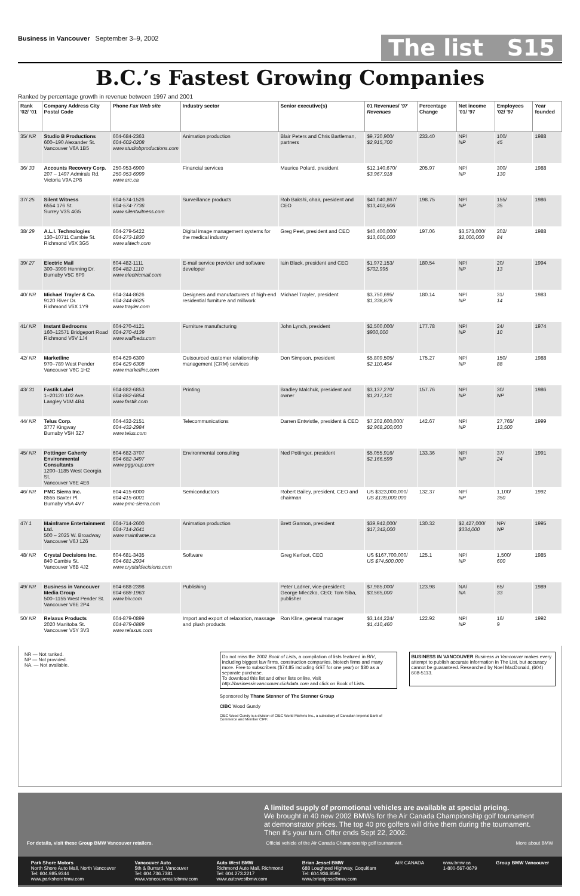Business in Vancouver September 3–9, 2002
The list S15
B.C.’s Fastest Growing Companies
Ranked by percentage growth in revenue between 1997 and 2001
| Rank '02/ '01 | Company Address City Postal Code | Phone Fax Web site | Industry sector | Senior executive(s) | 01 Revenues/ '97 Revenues | Percentage Change | Net income '01/ '97 | Employees '02/ '97 | Year founded |
| --- | --- | --- | --- | --- | --- | --- | --- | --- | --- |
| 35/ NR | Studio B Productions 600–190 Alexander St. Vancouver V6A 1B5 | 604-684-2363 604-602-0208 www.studiobproductions.com | Animation production | Blair Peters and Chris Bartleman, partners | $9,720,900/ $2,915,700 | 233.40 | NP/ NP | 100/ 45 | 1988 |
| 36/ 33 | Accounts Recovery Corp. 207 – 1497 Admirals Rd. Victoria V9A 2P8 | 250-953-6900 250-953-6999 www.arc.ca | Financial services | Maurice Polard, president | $12,140,670/ $3,967,918 | 205.97 | NP/ NP | 300/ 130 | 1988 |
| 37/ 25 | Silent Witness 6554 176 St. Surrey V3S 4G5 | 604-574-1526 604-574-7736 www.silentwitness.com | Surveillance products | Rob Bakshi, chair, president and CEO | $40,040,867/ $13,402,606 | 198.75 | NP/ NP | 155/ 35 | 1986 |
| 38/ 29 | A.L.I. Technologies 130–10711 Cambie St. Richmond V6X 3G5 | 604-279-5422 604-273-1830 www.alitech.com | Digital image management systems for the medical industry | Greg Peet, president and CEO | $40,400,000/ $13,600,000 | 197.06 | $3,573,000/ $2,000,000 | 202/ 84 | 1988 |
| 39/ 27 | Electric Mail 300–3999 Henning Dr. Burnaby V5C 6P9 | 604-482-1111 604-482-1110 www.electricmail.com | E-mail service provider and software developer | Iain Black, president and CEO | $1,972,153/ $702,995 | 180.54 | NP/ NP | 20/ 13 | 1994 |
| 40/ NR | Michael Trayler & Co. 9120 River Dr. Richmond V6X 1Y9 | 604-244-8626 604-244-8625 www.trayler.com | Designers and manufacturers of high-end residential furniture and millwork | Michael Trayler, president | $3,750,695/ $1,338,879 | 180.14 | NP/ NP | 31/ 14 | 1983 |
| 41/ NR | Instant Bedrooms 160–12571 Bridgeport Road Richmond V6V 1J4 | 604-270-4121 604-270-4139 www.wallbeds.com | Furniture manufacturing | John Lynch, president | $2,500,000/ $900,000 | 177.78 | NP/ NP | 24/ 10 | 1974 |
| 42/ NR | Marketlinc 970–789 West Pender Vancouver V6C 1H2 | 604-629-6300 604-629-6308 www.marketlinc.com | Outsourced customer relationship management (CRM) services | Don Simpson, president | $5,809,505/ $2,110,464 | 175.27 | NP/ NP | 150/ 88 | 1988 |
| 43/ 31 | Fastik Label 1–20120 102 Ave. Langley V1M 4B4 | 604-882-6853 604-882-6854 www.fastik.com | Printing | Bradley Malchuk, president and owner | $3,137,270/ $1,217,121 | 157.76 | NP/ NP | 30/ NP | 1986 |
| 44/ NR | Telus Corp. 3777 Kingway Burnaby V5H 3Z7 | 604-432-2151 604-432-2984 www.telus.com | Telecommunications | Darren Entwistle, president & CEO | $7,202,600,000/ $2,968,200,000 | 142.67 | NP/ NP | 27,765/ 13,500 | 1999 |
| 45/ NR | Pottinger Gaherty Environmental Consultants 1200–1185 West Georgia St. Vancouver V6E 4E6 | 604-682-3707 604-682-3497 www.pggroup.com | Environmental consulting | Ned Pottinger, president | $5,055,916/ $2,166,599 | 133.36 | NP/ NP | 37/ 24 | 1991 |
| 46/ NR | PMC Sierra Inc. 8555 Baxter Pl. Burnaby V5A 4V7 | 604-415-6000 604-415-6001 www.pmc-sierra.com | Semiconductors | Robert Bailey, president, CEO and chairman | US $323,000,000/ US $139,000,000 | 132.37 | NP/ NP | 1,100/ 350 | 1992 |
| 47/ 1 | Mainframe Entertainment Ltd. 500 – 2025 W. Broadway Vancouver V6J 1Z6 | 604-714-2600 604-714-2641 www.mainframe.ca | Animation production | Brett Gannon, president | $39,942,000/ $17,342,000 | 130.32 | $2,427,000/ $334,000 | NP/ NP | 1995 |
| 48/ NR | Crystal Decisions Inc. 840 Cambie St. Vancouver V6B 4J2 | 604-681-3435 604-681-2934 www.crystaldecisions.com | Software | Greg Kerfoot, CEO | US $167,700,000/ US $74,500,000 | 125.1 | NP/ NP | 1,500/ 600 | 1985 |
| 49/ NR | Business in Vancouver Media Group 500–1155 West Pender St. Vancouver V6E 2P4 | 604-688-2398 604-688-1963 www.biv.com | Publishing | Peter Ladner, vice-president; George Mleczko, CEO; Tom Siba, publisher | $7,985,000/ $3,565,000 | 123.98 | NA/ NA | 65/ 33 | 1989 |
| 50/ NR | Relaxus Products 2020 Manitoba St. Vancouver V5Y 3V3 | 604-879-0899 604-879-0889 www.relaxus.com | Import and export of relaxation, massage and plush products | Ron Kline, general manager | $3,144,224/ $1,410,460 | 122.92 | NP/ NP | 16/ 9 | 1992 |
NR — Not ranked.
NP — Not provided.
NA. — Not available.
Do not miss the 2002 Book of Lists, a compilation of lists featured in BIV, including biggest law firms, construction companies, biotech firms and many more. Free to subscribers ($74.85 including GST for one year) or $30 as a separate purchase.
To download this list and other lists online, visit http://businessinvancouver.clickdata.com and click on Book of Lists.
Sponsored by Thane Stenner of The Stenner Group
CIBC Wood Gundy
CIBC Wood Gundy is a division of CIBC World Markets Inc., a subsidiary of Canadian Imperial Bank of Commerce and Member CIPF.
BUSINESS IN VANCOUVER Business in Vancouver makes every attempt to publish accurate information in The List, but accuracy cannot be guaranteed. Researched by Noel MacDonald, (604) 608-5113.
A limited supply of promotional vehicles are available at special pricing.
We brought in 40 new 2002 BMWs for the Air Canada Championship golf tournament at demonstrator prices. The top 40 pro golfers will drive them during the tournament. Then it's your turn. Offer ends Sept 22, 2002.
For details, visit these Group BMW Vancouver retailers. Official vehicle of the Air Canada Championship golf tournament. More about BMW
Park Shore Motors
North Shore Auto Mall, North Vancouver
Tel: 604.985.9344
www.parkshorebmw.com
Vancouver Auto
5th & Burrard, Vancouver
Tel: 604.736.7381
www.vancouverautobmw.com
Auto West BMW
Richmond Auto Mall, Richmond
Tel: 604.273.2217
www.autowestbmw.com
Brian Jessel BMW
688 Lougheed Highway, Coquitlam
Tel: 604.936.8595
www.brianjesselbmw.com
AIR CANADA www.bmw.ca
1-800-567-0679
Group BMW Vancouver